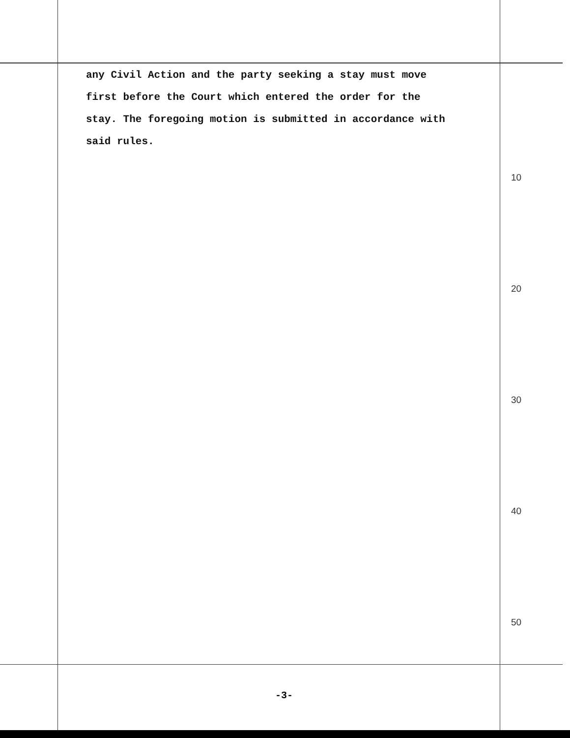any Civil Action and the party seeking a stay must move
first before the Court which entered the order for the
stay. The foregoing motion is submitted in accordance with
said rules.
10
20
30
40
50
-3-